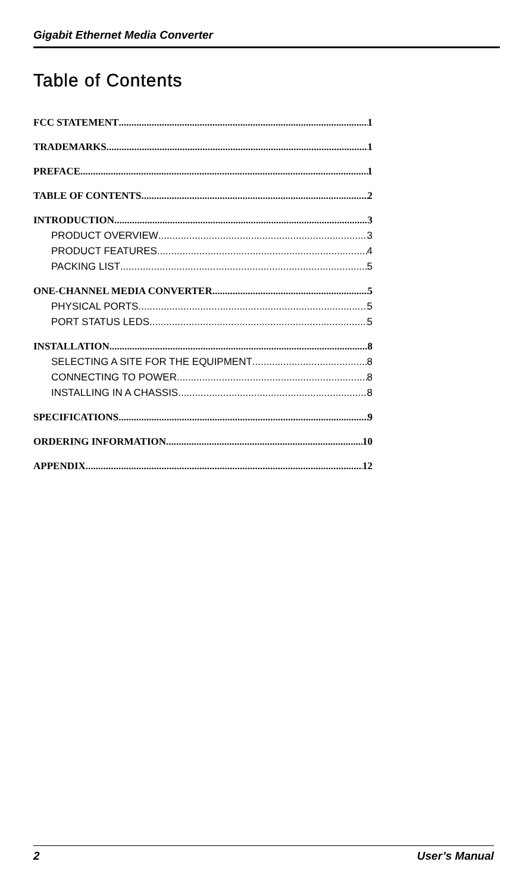Gigabit Ethernet Media Converter
Table of Contents
FCC STATEMENT 1
TRADEMARKS 1
PREFACE 1
TABLE OF CONTENTS 2
INTRODUCTION 3
PRODUCT OVERVIEW 3
PRODUCT FEATURES 4
PACKING LIST 5
ONE-CHANNEL MEDIA CONVERTER 5
PHYSICAL PORTS 5
PORT STATUS LEDS 5
INSTALLATION 8
SELECTING A SITE FOR THE EQUIPMENT 8
CONNECTING TO POWER 8
INSTALLING IN A CHASSIS 8
SPECIFICATIONS 9
ORDERING INFORMATION 10
APPENDIX 12
2 User’s Manual